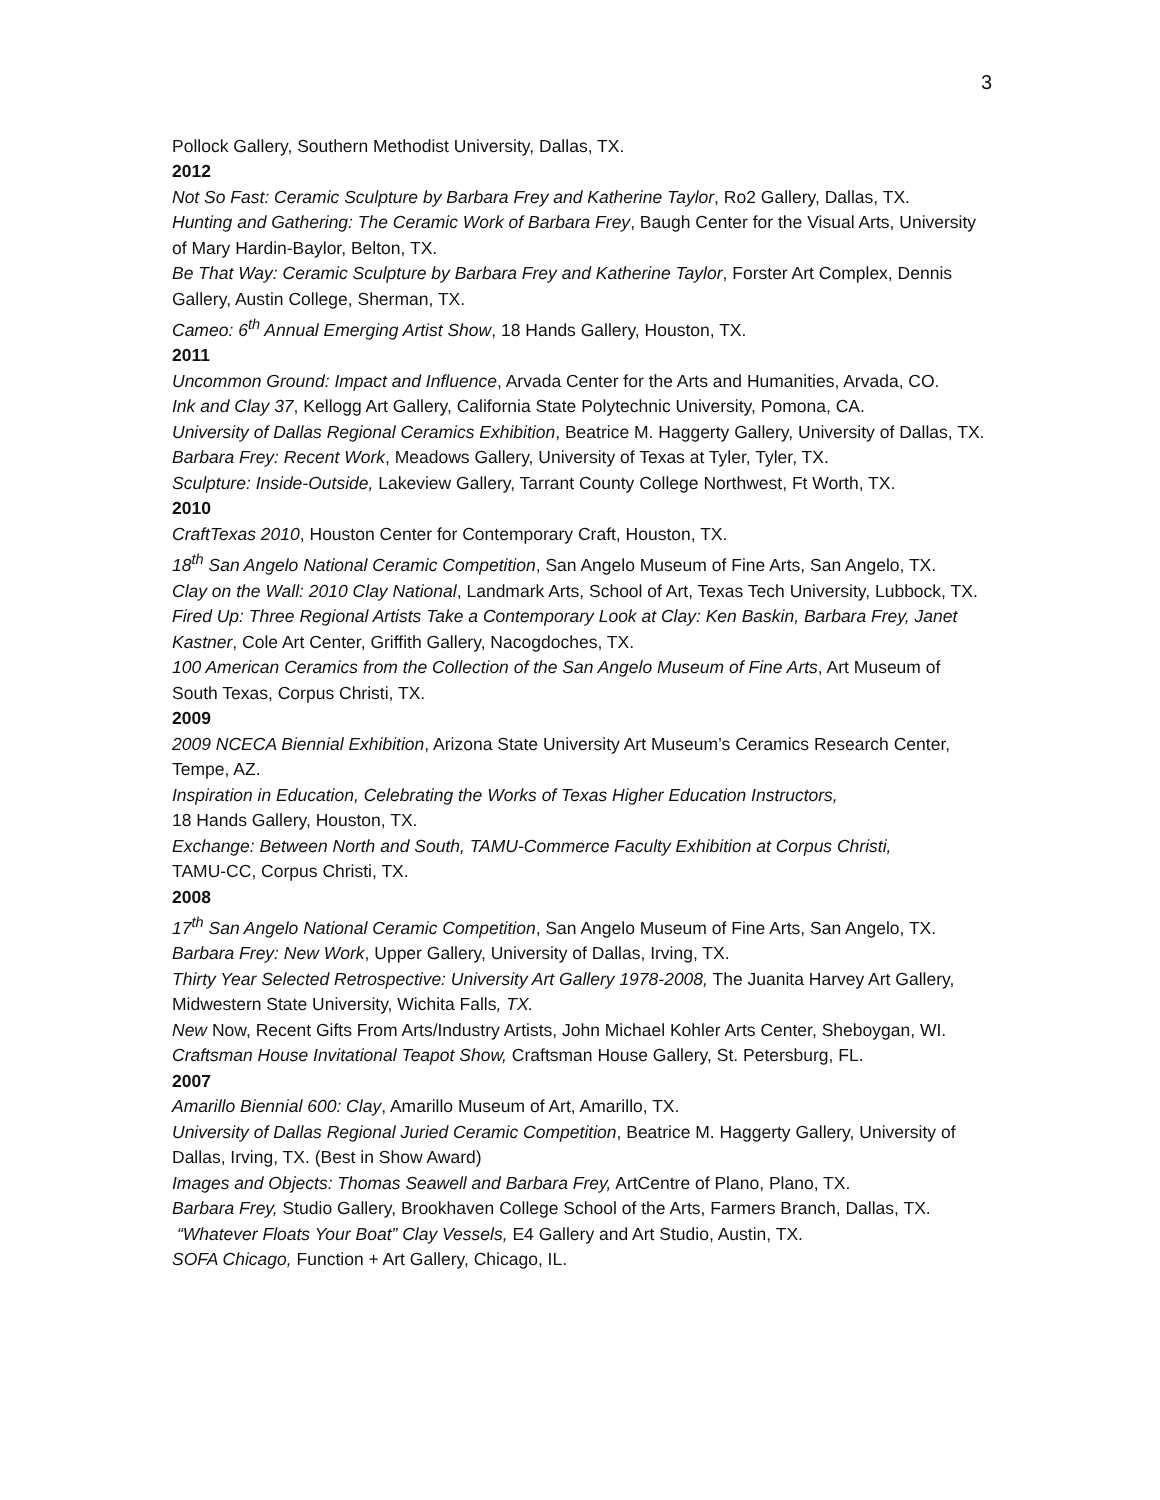3
Pollock Gallery, Southern Methodist University, Dallas, TX.
2012
Not So Fast: Ceramic Sculpture by Barbara Frey and Katherine Taylor, Ro2 Gallery, Dallas, TX.
Hunting and Gathering: The Ceramic Work of Barbara Frey, Baugh Center for the Visual Arts, University of Mary Hardin-Baylor, Belton, TX.
Be That Way: Ceramic Sculpture by Barbara Frey and Katherine Taylor, Forster Art Complex, Dennis Gallery, Austin College, Sherman, TX.
Cameo: 6<sup>th</sup> Annual Emerging Artist Show, 18 Hands Gallery, Houston, TX.
2011
Uncommon Ground: Impact and Influence, Arvada Center for the Arts and Humanities, Arvada, CO.
Ink and Clay 37, Kellogg Art Gallery, California State Polytechnic University, Pomona, CA.
University of Dallas Regional Ceramics Exhibition, Beatrice M. Haggerty Gallery, University of Dallas, TX.
Barbara Frey: Recent Work, Meadows Gallery, University of Texas at Tyler, Tyler, TX.
Sculpture: Inside-Outside, Lakeview Gallery, Tarrant County College Northwest, Ft Worth, TX.
2010
CraftTexas 2010, Houston Center for Contemporary Craft, Houston, TX.
18<sup>th</sup> San Angelo National Ceramic Competition, San Angelo Museum of Fine Arts, San Angelo, TX.
Clay on the Wall: 2010 Clay National, Landmark Arts, School of Art, Texas Tech University, Lubbock, TX.
Fired Up: Three Regional Artists Take a Contemporary Look at Clay: Ken Baskin, Barbara Frey, Janet Kastner, Cole Art Center, Griffith Gallery, Nacogdoches, TX.
100 American Ceramics from the Collection of the San Angelo Museum of Fine Arts, Art Museum of South Texas, Corpus Christi, TX.
2009
2009 NCECA Biennial Exhibition, Arizona State University Art Museum’s Ceramics Research Center, Tempe, AZ.
Inspiration in Education, Celebrating the Works of Texas Higher Education Instructors,
18 Hands Gallery, Houston, TX.
Exchange: Between North and South, TAMU-Commerce Faculty Exhibition at Corpus Christi,
TAMU-CC, Corpus Christi, TX.
2008
17<sup>th</sup> San Angelo National Ceramic Competition, San Angelo Museum of Fine Arts, San Angelo, TX.
Barbara Frey: New Work, Upper Gallery, University of Dallas, Irving, TX.
Thirty Year Selected Retrospective: University Art Gallery 1978-2008, The Juanita Harvey Art Gallery, Midwestern State University, Wichita Falls, TX.
New Now, Recent Gifts From Arts/Industry Artists, John Michael Kohler Arts Center, Sheboygan, WI.
Craftsman House Invitational Teapot Show, Craftsman House Gallery, St. Petersburg, FL.
2007
Amarillo Biennial 600: Clay, Amarillo Museum of Art, Amarillo, TX.
University of Dallas Regional Juried Ceramic Competition, Beatrice M. Haggerty Gallery, University of Dallas, Irving, TX. (Best in Show Award)
Images and Objects: Thomas Seawell and Barbara Frey, ArtCentre of Plano, Plano, TX.
Barbara Frey, Studio Gallery, Brookhaven College School of the Arts, Farmers Branch, Dallas, TX.
“Whatever Floats Your Boat” Clay Vessels, E4 Gallery and Art Studio, Austin, TX.
SOFA Chicago, Function + Art Gallery, Chicago, IL.